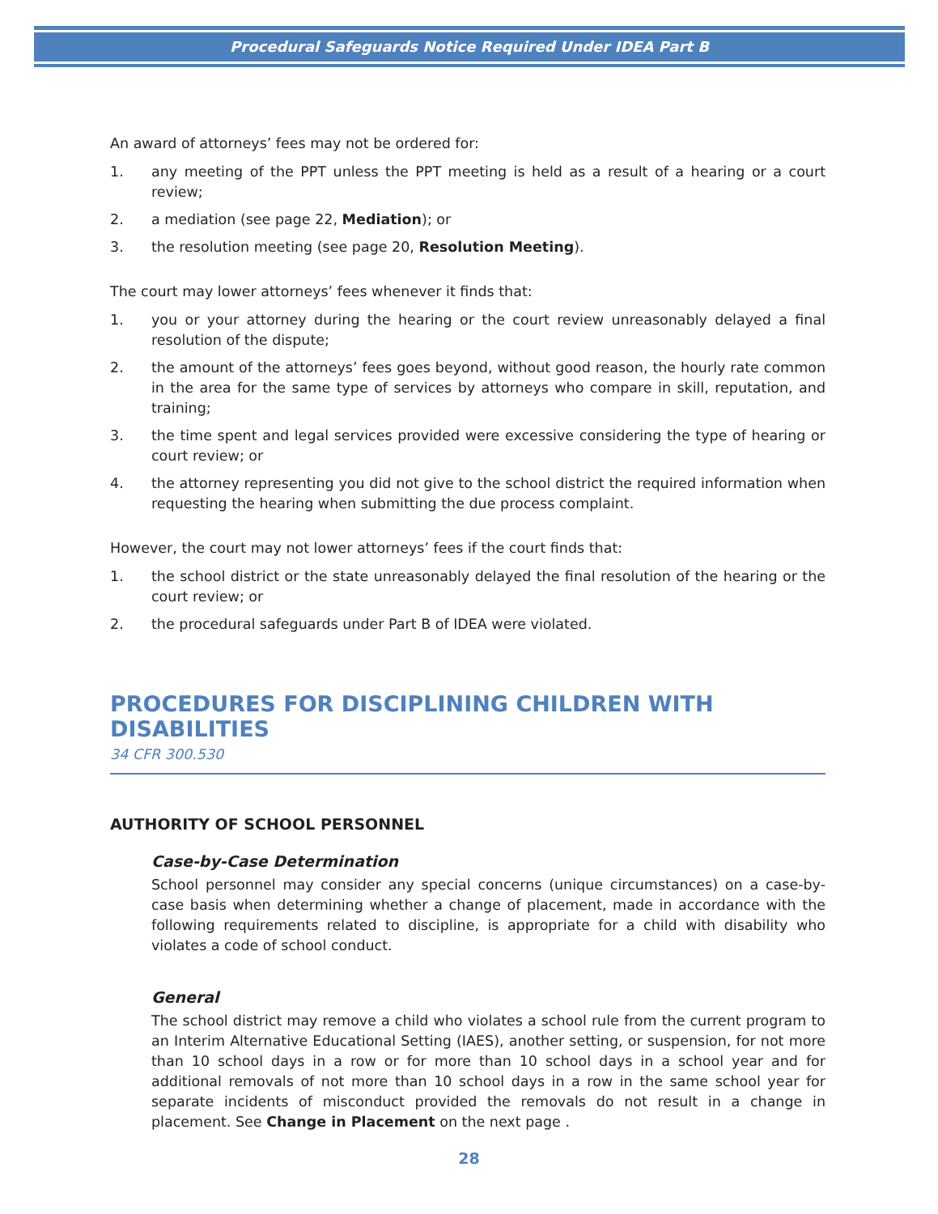Procedural Safeguards Notice Required Under IDEA Part B
An award of attorneys’ fees may not be ordered for:
1. any meeting of the PPT unless the PPT meeting is held as a result of a hearing or a court review;
2. a mediation (see page 22, Mediation); or
3. the resolution meeting (see page 20, Resolution Meeting).
The court may lower attorneys’ fees whenever it finds that:
1. you or your attorney during the hearing or the court review unreasonably delayed a final resolution of the dispute;
2. the amount of the attorneys’ fees goes beyond, without good reason, the hourly rate common in the area for the same type of services by attorneys who compare in skill, reputation, and training;
3. the time spent and legal services provided were excessive considering the type of hearing or court review; or
4. the attorney representing you did not give to the school district the required information when requesting the hearing when submitting the due process complaint.
However, the court may not lower attorneys’ fees if the court finds that:
1. the school district or the state unreasonably delayed the final resolution of the hearing or the court review; or
2. the procedural safeguards under Part B of IDEA were violated.
PROCEDURES FOR DISCIPLINING CHILDREN WITH DISABILITIES
34 CFR 300.530
AUTHORITY OF SCHOOL PERSONNEL
Case-by-Case Determination
School personnel may consider any special concerns (unique circumstances) on a case-by-case basis when determining whether a change of placement, made in accordance with the following requirements related to discipline, is appropriate for a child with disability who violates a code of school conduct.
General
The school district may remove a child who violates a school rule from the current program to an Interim Alternative Educational Setting (IAES), another setting, or suspension, for not more than 10 school days in a row or for more than 10 school days in a school year and for additional removals of not more than 10 school days in a row in the same school year for separate incidents of misconduct provided the removals do not result in a change in placement. See Change in Placement on the next page .
28